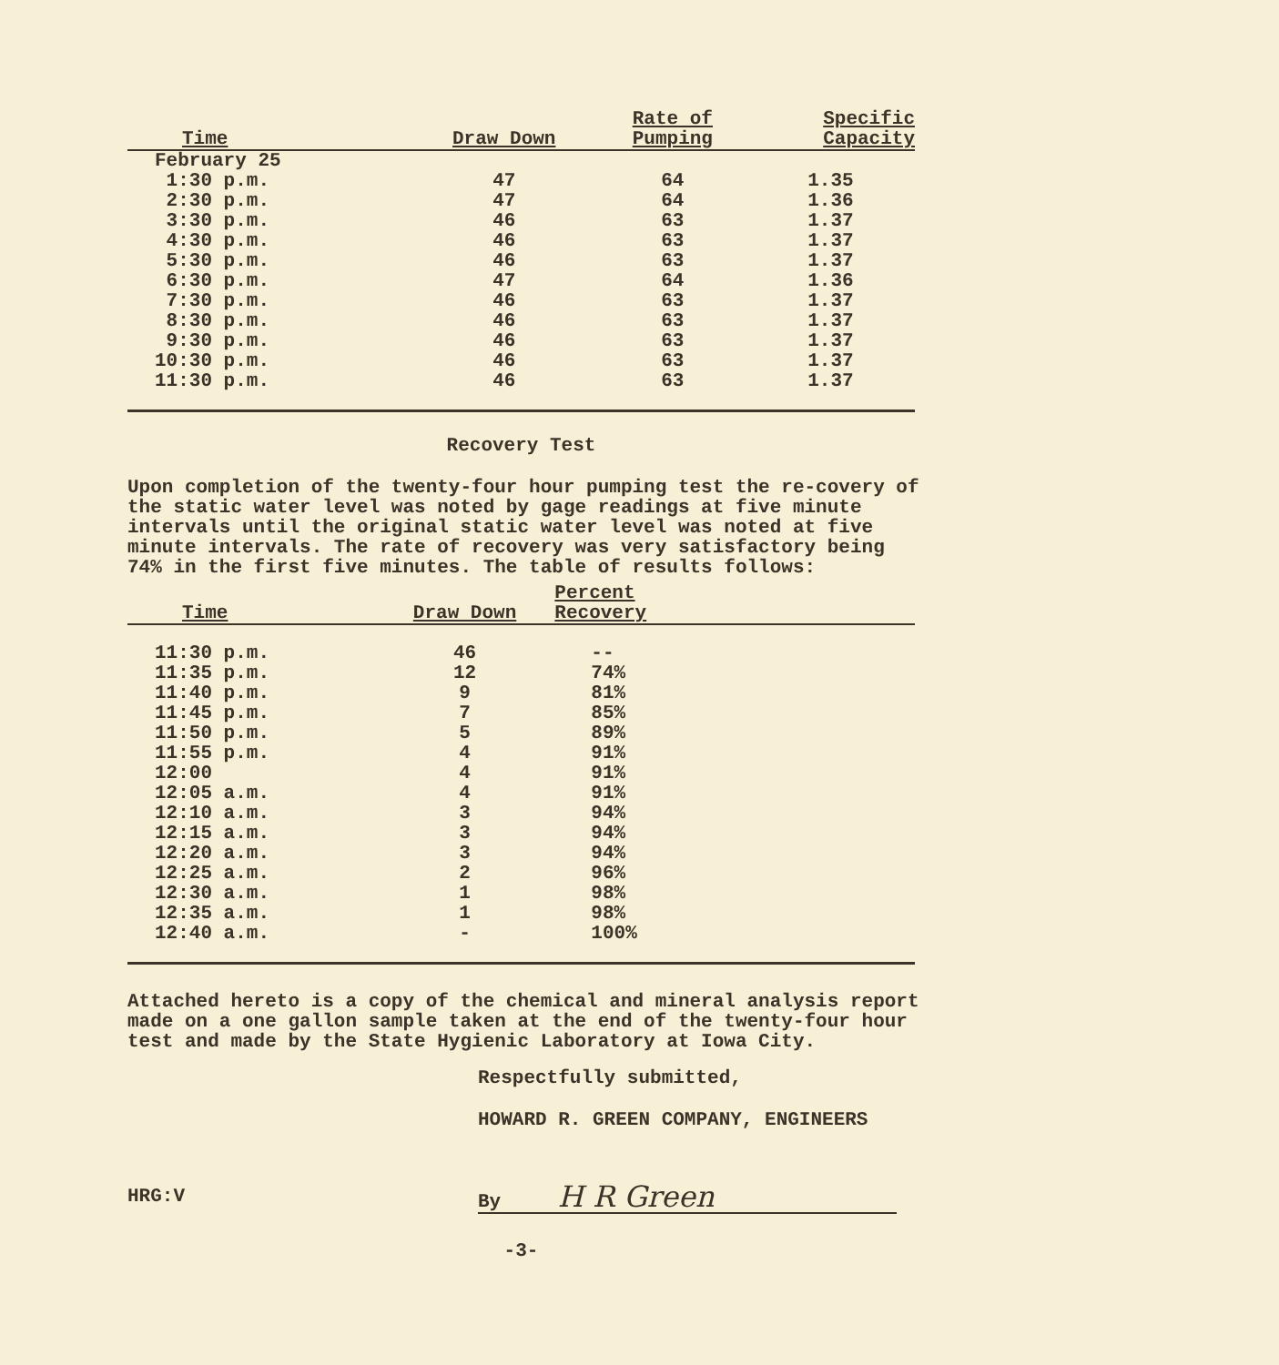| Time | Draw Down | Rate of Pumping | Specific Capacity |
| --- | --- | --- | --- |
| February 25 | | | |
| 1:30 p.m. | 47 | 64 | 1.35 |
| 2:30 p.m. | 47 | 64 | 1.36 |
| 3:30 p.m. | 46 | 63 | 1.37 |
| 4:30 p.m. | 46 | 63 | 1.37 |
| 5:30 p.m. | 46 | 63 | 1.37 |
| 6:30 p.m. | 47 | 64 | 1.36 |
| 7:30 p.m. | 46 | 63 | 1.37 |
| 8:30 p.m. | 46 | 63 | 1.37 |
| 9:30 p.m. | 46 | 63 | 1.37 |
| 10:30 p.m. | 46 | 63 | 1.37 |
| 11:30 p.m. | 46 | 63 | 1.37 |
Recovery Test
Upon completion of the twenty-four hour pumping test the re-covery of the static water level was noted by gage readings at five minute intervals until the original static water level was noted at five minute intervals. The rate of recovery was very satisfactory being 74% in the first five minutes. The table of results follows:
| Time | Draw Down | Percent Recovery | |
| --- | --- | --- | --- |
| 11:30 p.m. | 46 | -- | |
| 11:35 p.m. | 12 | 74% | |
| 11:40 p.m. | 9 | 81% | |
| 11:45 p.m. | 7 | 85% | |
| 11:50 p.m. | 5 | 89% | |
| 11:55 p.m. | 4 | 91% | |
| 12:00 | 4 | 91% | |
| 12:05 a.m. | 4 | 91% | |
| 12:10 a.m. | 3 | 94% | |
| 12:15 a.m. | 3 | 94% | |
| 12:20 a.m. | 3 | 94% | |
| 12:25 a.m. | 2 | 96% | |
| 12:30 a.m. | 1 | 98% | |
| 12:35 a.m. | 1 | 98% | |
| 12:40 a.m. | - | 100% | |
Attached hereto is a copy of the chemical and mineral analysis report made on a one gallon sample taken at the end of the twenty-four hour test and made by the State Hygienic Laboratory at Iowa City.
Respectfully submitted,
HOWARD R. GREEN COMPANY, ENGINEERS
HRG:V By H R Green
-3-